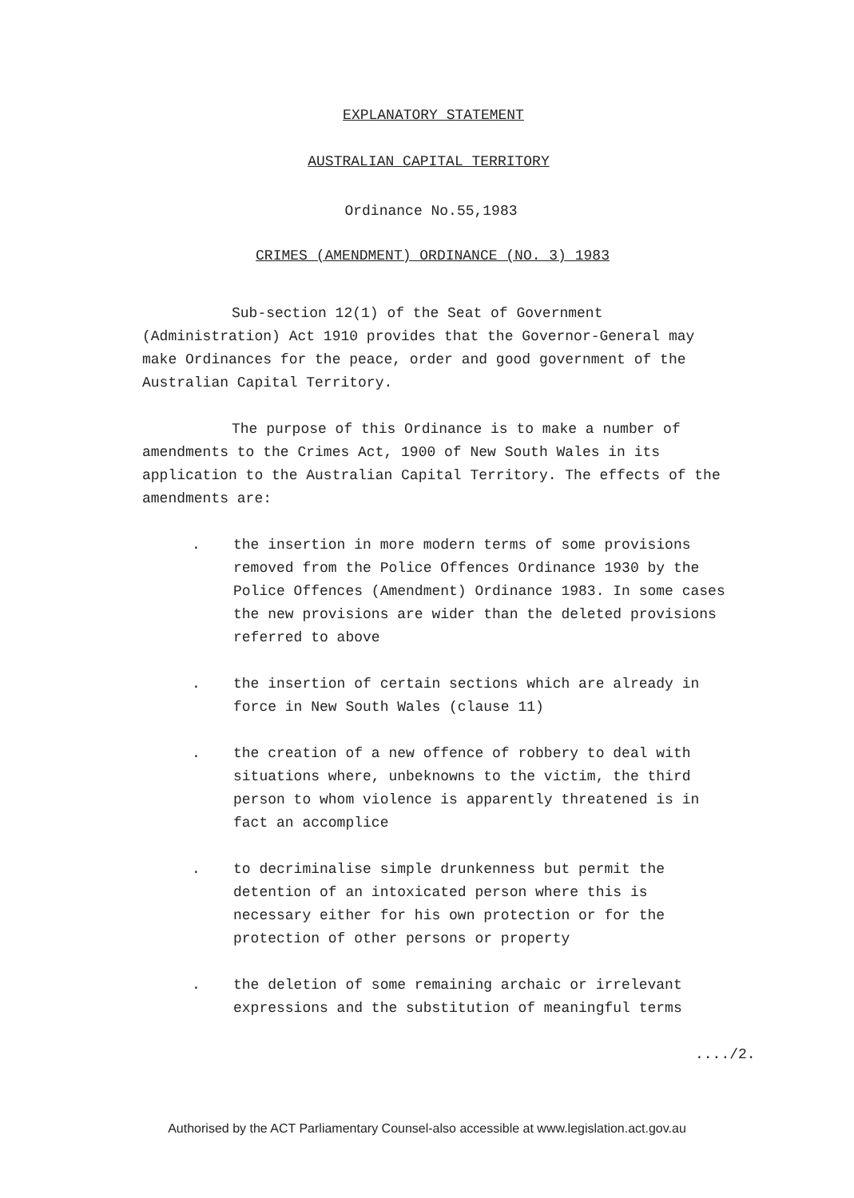EXPLANATORY STATEMENT
AUSTRALIAN CAPITAL TERRITORY
Ordinance No.55,1983
CRIMES (AMENDMENT) ORDINANCE (NO. 3) 1983
Sub-section 12(1) of the Seat of Government (Administration) Act 1910 provides that the Governor-General may make Ordinances for the peace, order and good government of the Australian Capital Territory.
The purpose of this Ordinance is to make a number of amendments to the Crimes Act, 1900 of New South Wales in its application to the Australian Capital Territory. The effects of the amendments are:
. the insertion in more modern terms of some provisions removed from the Police Offences Ordinance 1930 by the Police Offences (Amendment) Ordinance 1983. In some cases the new provisions are wider than the deleted provisions referred to above
. the insertion of certain sections which are already in force in New South Wales (clause 11)
. the creation of a new offence of robbery to deal with situations where, unbeknowns to the victim, the third person to whom violence is apparently threatened is in fact an accomplice
. to decriminalise simple drunkenness but permit the detention of an intoxicated person where this is necessary either for his own protection or for the protection of other persons or property
. the deletion of some remaining archaic or irrelevant expressions and the substitution of meaningful terms
..../2.
Authorised by the ACT Parliamentary Counsel-also accessible at www.legislation.act.gov.au